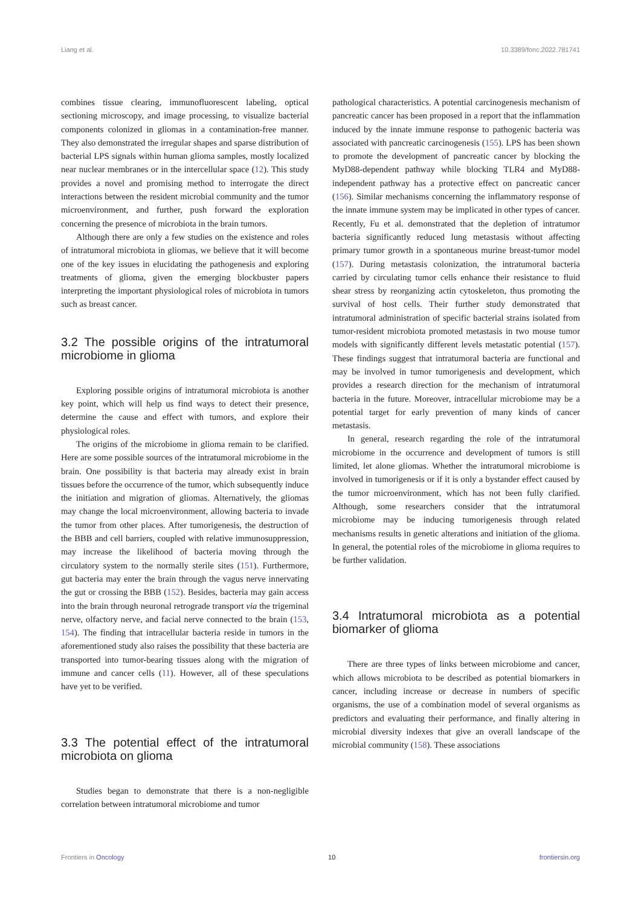Liang et al. 10.3389/fonc.2022.781741
combines tissue clearing, immunofluorescent labeling, optical sectioning microscopy, and image processing, to visualize bacterial components colonized in gliomas in a contamination-free manner. They also demonstrated the irregular shapes and sparse distribution of bacterial LPS signals within human glioma samples, mostly localized near nuclear membranes or in the intercellular space (12). This study provides a novel and promising method to interrogate the direct interactions between the resident microbial community and the tumor microenvironment, and further, push forward the exploration concerning the presence of microbiota in the brain tumors.
Although there are only a few studies on the existence and roles of intratumoral microbiota in gliomas, we believe that it will become one of the key issues in elucidating the pathogenesis and exploring treatments of glioma, given the emerging blockbuster papers interpreting the important physiological roles of microbiota in tumors such as breast cancer.
3.2 The possible origins of the intratumoral microbiome in glioma
Exploring possible origins of intratumoral microbiota is another key point, which will help us find ways to detect their presence, determine the cause and effect with tumors, and explore their physiological roles.
The origins of the microbiome in glioma remain to be clarified. Here are some possible sources of the intratumoral microbiome in the brain. One possibility is that bacteria may already exist in brain tissues before the occurrence of the tumor, which subsequently induce the initiation and migration of gliomas. Alternatively, the gliomas may change the local microenvironment, allowing bacteria to invade the tumor from other places. After tumorigenesis, the destruction of the BBB and cell barriers, coupled with relative immunosuppression, may increase the likelihood of bacteria moving through the circulatory system to the normally sterile sites (151). Furthermore, gut bacteria may enter the brain through the vagus nerve innervating the gut or crossing the BBB (152). Besides, bacteria may gain access into the brain through neuronal retrograde transport via the trigeminal nerve, olfactory nerve, and facial nerve connected to the brain (153, 154). The finding that intracellular bacteria reside in tumors in the aforementioned study also raises the possibility that these bacteria are transported into tumor-bearing tissues along with the migration of immune and cancer cells (11). However, all of these speculations have yet to be verified.
3.3 The potential effect of the intratumoral microbiota on glioma
Studies began to demonstrate that there is a non-negligible correlation between intratumoral microbiome and tumor
pathological characteristics. A potential carcinogenesis mechanism of pancreatic cancer has been proposed in a report that the inflammation induced by the innate immune response to pathogenic bacteria was associated with pancreatic carcinogenesis (155). LPS has been shown to promote the development of pancreatic cancer by blocking the MyD88-dependent pathway while blocking TLR4 and MyD88-independent pathway has a protective effect on pancreatic cancer (156). Similar mechanisms concerning the inflammatory response of the innate immune system may be implicated in other types of cancer. Recently, Fu et al. demonstrated that the depletion of intratumor bacteria significantly reduced lung metastasis without affecting primary tumor growth in a spontaneous murine breast-tumor model (157). During metastasis colonization, the intratumoral bacteria carried by circulating tumor cells enhance their resistance to fluid shear stress by reorganizing actin cytoskeleton, thus promoting the survival of host cells. Their further study demonstrated that intratumoral administration of specific bacterial strains isolated from tumor-resident microbiota promoted metastasis in two mouse tumor models with significantly different levels metastatic potential (157). These findings suggest that intratumoral bacteria are functional and may be involved in tumor tumorigenesis and development, which provides a research direction for the mechanism of intratumoral bacteria in the future. Moreover, intracellular microbiome may be a potential target for early prevention of many kinds of cancer metastasis.
In general, research regarding the role of the intratumoral microbiome in the occurrence and development of tumors is still limited, let alone gliomas. Whether the intratumoral microbiome is involved in tumorigenesis or if it is only a bystander effect caused by the tumor microenvironment, which has not been fully clarified. Although, some researchers consider that the intratumoral microbiome may be inducing tumorigenesis through related mechanisms results in genetic alterations and initiation of the glioma. In general, the potential roles of the microbiome in glioma requires to be further validation.
3.4 Intratumoral microbiota as a potential biomarker of glioma
There are three types of links between microbiome and cancer, which allows microbiota to be described as potential biomarkers in cancer, including increase or decrease in numbers of specific organisms, the use of a combination model of several organisms as predictors and evaluating their performance, and finally altering in microbial diversity indexes that give an overall landscape of the microbial community (158). These associations
Frontiers in Oncology 10 frontiersin.org